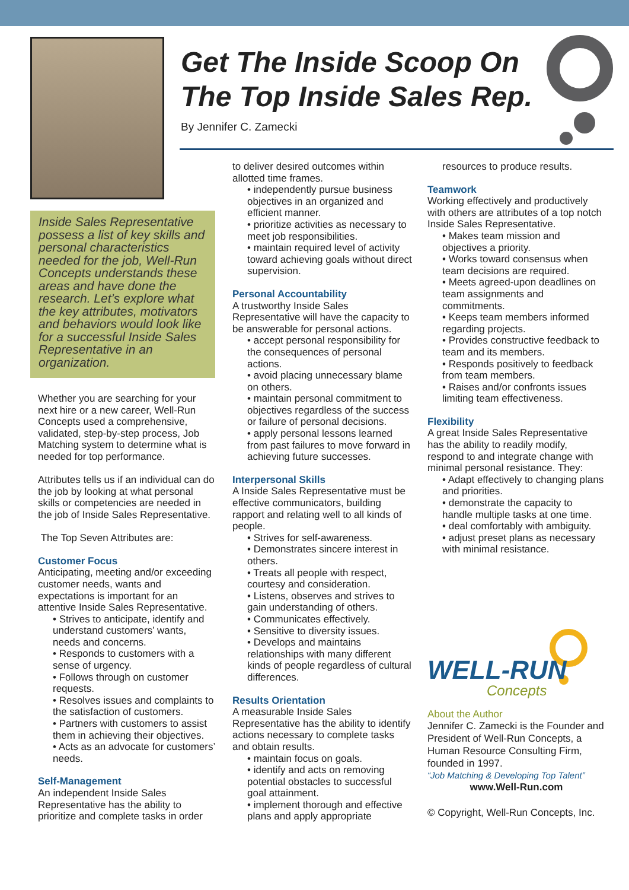Get The Inside Scoop On
The Top Inside Sales Rep.
By Jennifer C. Zamecki
Inside Sales Representative possess a list of key skills and personal characteristics needed for the job, Well-Run Concepts understands these areas and have done the research. Let’s explore what the key attributes, motivators and behaviors would look like for a successful Inside Sales Representative in an organization.
Whether you are searching for your next hire or a new career, Well-Run Concepts used a comprehensive, validated, step-by-step process, Job Matching system to determine what is needed for top performance.
Attributes tells us if an individual can do the job by looking at what personal skills or competencies are needed in the job of Inside Sales Representative.
The Top Seven Attributes are:
Customer Focus
Anticipating, meeting and/or exceeding customer needs, wants and expectations is important for an attentive Inside Sales Representative.
• Strives to anticipate, identify and understand customers’ wants, needs and concerns.
• Responds to customers with a sense of urgency.
• Follows through on customer requests.
• Resolves issues and complaints to the satisfaction of customers.
• Partners with customers to assist them in achieving their objectives.
• Acts as an advocate for customers’ needs.
Self-Management
An independent Inside Sales Representative has the ability to prioritize and complete tasks in order
to deliver desired outcomes within allotted time frames.
• independently pursue business objectives in an organized and efficient manner.
• prioritize activities as necessary to meet job responsibilities.
• maintain required level of activity toward achieving goals without direct supervision.
Personal Accountability
A trustworthy Inside Sales Representative will have the capacity to be answerable for personal actions.
• accept personal responsibility for the consequences of personal actions.
• avoid placing unnecessary blame on others.
• maintain personal commitment to objectives regardless of the success or failure of personal decisions.
• apply personal lessons learned from past failures to move forward in achieving future successes.
Interpersonal Skills
A Inside Sales Representative must be effective communicators, building rapport and relating well to all kinds of people.
• Strives for self-awareness.
• Demonstrates sincere interest in others.
• Treats all people with respect, courtesy and consideration.
• Listens, observes and strives to gain understanding of others.
• Communicates effectively.
• Sensitive to diversity issues.
• Develops and maintains relationships with many different kinds of people regardless of cultural differences.
Results Orientation
A measurable Inside Sales Representative has the ability to identify actions necessary to complete tasks and obtain results.
• maintain focus on goals.
• identify and acts on removing potential obstacles to successful goal attainment.
• implement thorough and effective plans and apply appropriate
resources to produce results.
Teamwork
Working effectively and productively with others are attributes of a top notch Inside Sales Representative.
• Makes team mission and objectives a priority.
• Works toward consensus when team decisions are required.
• Meets agreed-upon deadlines on team assignments and commitments.
• Keeps team members informed regarding projects.
• Provides constructive feedback to team and its members.
• Responds positively to feedback from team members.
• Raises and/or confronts issues limiting team effectiveness.
Flexibility
A great Inside Sales Representative has the ability to readily modify, respond to and integrate change with minimal personal resistance. They:
• Adapt effectively to changing plans and priorities.
• demonstrate the capacity to handle multiple tasks at one time.
• deal comfortably with ambiguity.
• adjust preset plans as necessary with minimal resistance.
WELL-RUN
Concepts
About the Author
Jennifer C. Zamecki is the Founder and President of Well-Run Concepts, a Human Resource Consulting Firm, founded in 1997.
“Job Matching & Developing Top Talent”
www.Well-Run.com
© Copyright, Well-Run Concepts, Inc.